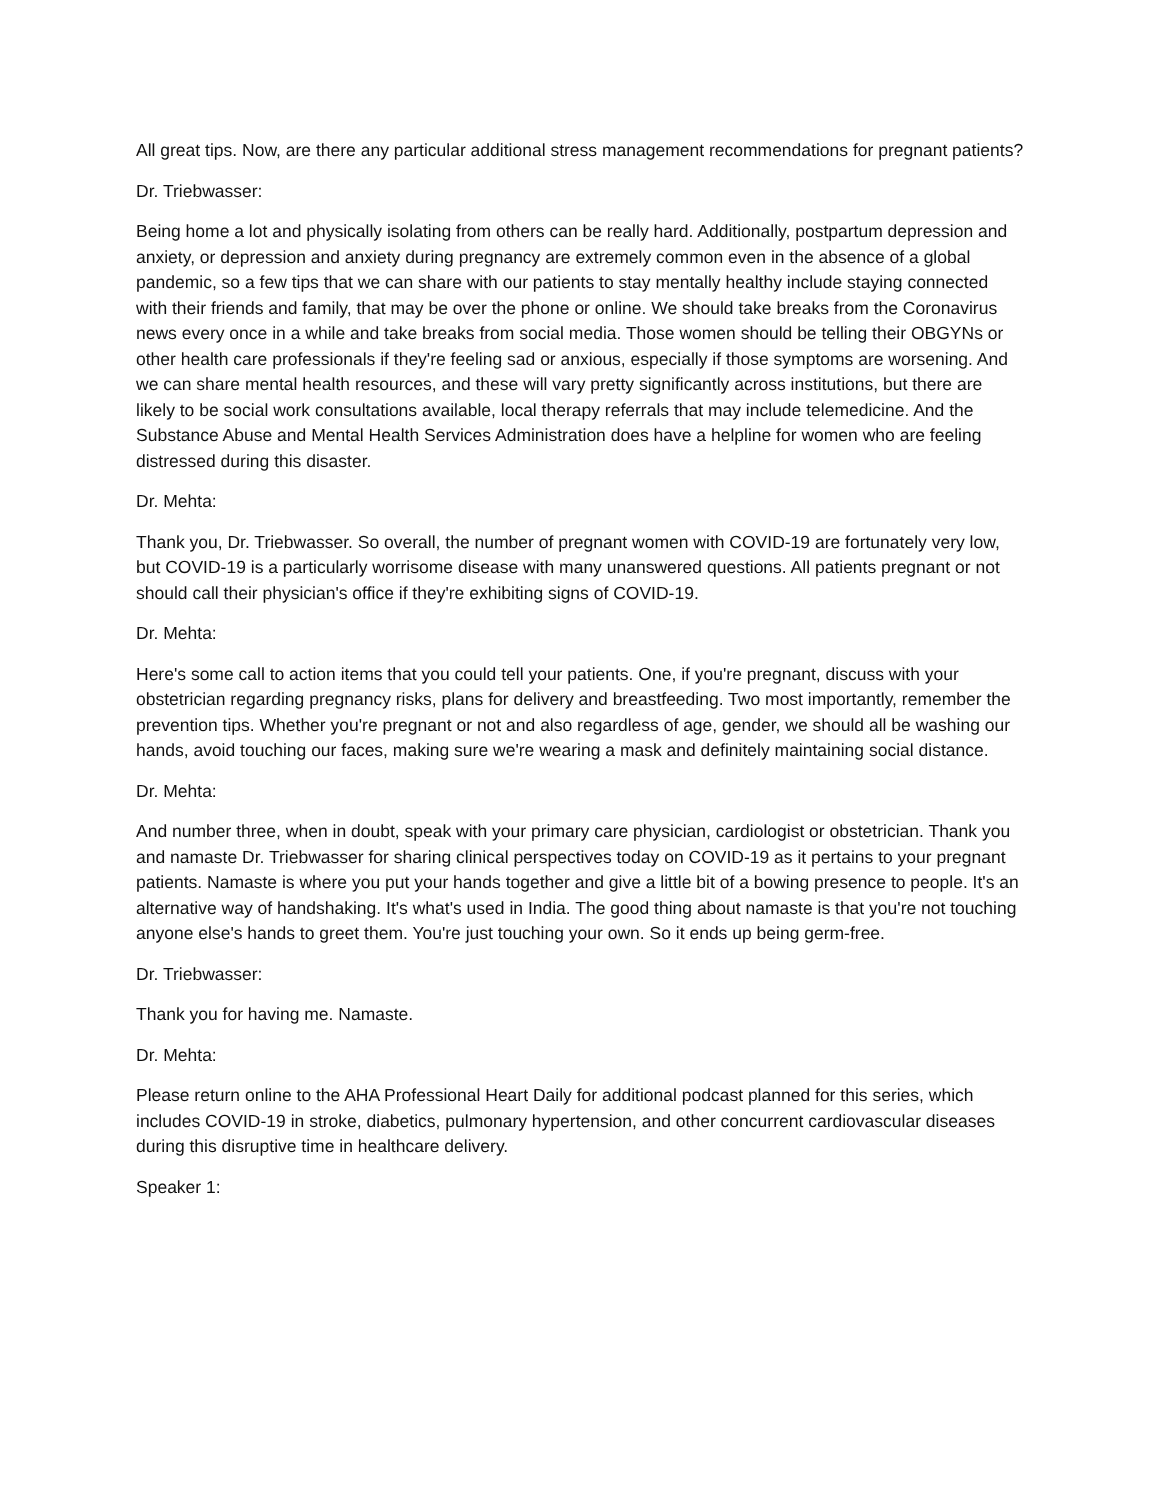All great tips. Now, are there any particular additional stress management recommendations for pregnant patients?
Dr. Triebwasser:
Being home a lot and physically isolating from others can be really hard. Additionally, postpartum depression and anxiety, or depression and anxiety during pregnancy are extremely common even in the absence of a global pandemic, so a few tips that we can share with our patients to stay mentally healthy include staying connected with their friends and family, that may be over the phone or online. We should take breaks from the Coronavirus news every once in a while and take breaks from social media. Those women should be telling their OBGYNs or other health care professionals if they're feeling sad or anxious, especially if those symptoms are worsening. And we can share mental health resources, and these will vary pretty significantly across institutions, but there are likely to be social work consultations available, local therapy referrals that may include telemedicine. And the Substance Abuse and Mental Health Services Administration does have a helpline for women who are feeling distressed during this disaster.
Dr. Mehta:
Thank you, Dr. Triebwasser. So overall, the number of pregnant women with COVID-19 are fortunately very low, but COVID-19 is a particularly worrisome disease with many unanswered questions. All patients pregnant or not should call their physician's office if they're exhibiting signs of COVID-19.
Dr. Mehta:
Here's some call to action items that you could tell your patients. One, if you're pregnant, discuss with your obstetrician regarding pregnancy risks, plans for delivery and breastfeeding. Two most importantly, remember the prevention tips. Whether you're pregnant or not and also regardless of age, gender, we should all be washing our hands, avoid touching our faces, making sure we're wearing a mask and definitely maintaining social distance.
Dr. Mehta:
And number three, when in doubt, speak with your primary care physician, cardiologist or obstetrician. Thank you and namaste Dr. Triebwasser for sharing clinical perspectives today on COVID-19 as it pertains to your pregnant patients. Namaste is where you put your hands together and give a little bit of a bowing presence to people. It's an alternative way of handshaking. It's what's used in India. The good thing about namaste is that you're not touching anyone else's hands to greet them. You're just touching your own. So it ends up being germ-free.
Dr. Triebwasser:
Thank you for having me. Namaste.
Dr. Mehta:
Please return online to the AHA Professional Heart Daily for additional podcast planned for this series, which includes COVID-19 in stroke, diabetics, pulmonary hypertension, and other concurrent cardiovascular diseases during this disruptive time in healthcare delivery.
Speaker 1: